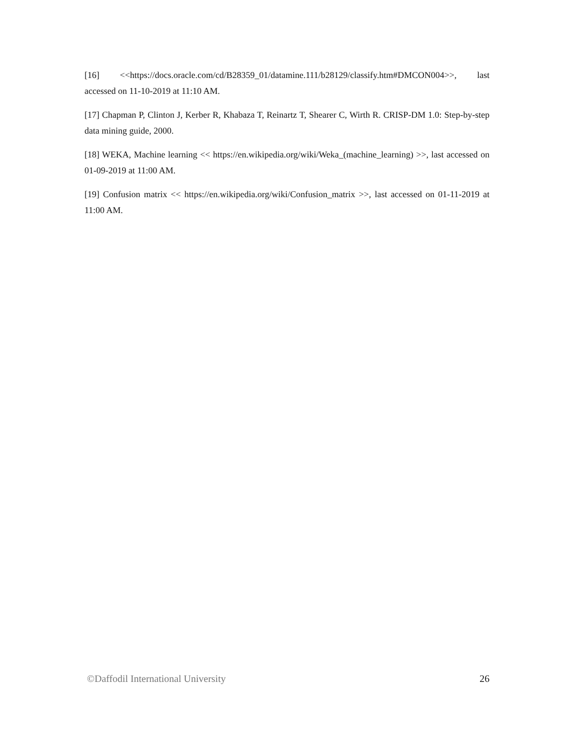[16] <<https://docs.oracle.com/cd/B28359_01/datamine.111/b28129/classify.htm#DMCON004>>, last accessed on 11-10-2019 at 11:10 AM.
[17] Chapman P, Clinton J, Kerber R, Khabaza T, Reinartz T, Shearer C, Wirth R. CRISP-DM 1.0: Step-by-step data mining guide, 2000.
[18] WEKA, Machine learning << https://en.wikipedia.org/wiki/Weka_(machine_learning) >>, last accessed on 01-09-2019 at 11:00 AM.
[19] Confusion matrix << https://en.wikipedia.org/wiki/Confusion_matrix >>, last accessed on 01-11-2019 at 11:00 AM.
©Daffodil International University 26